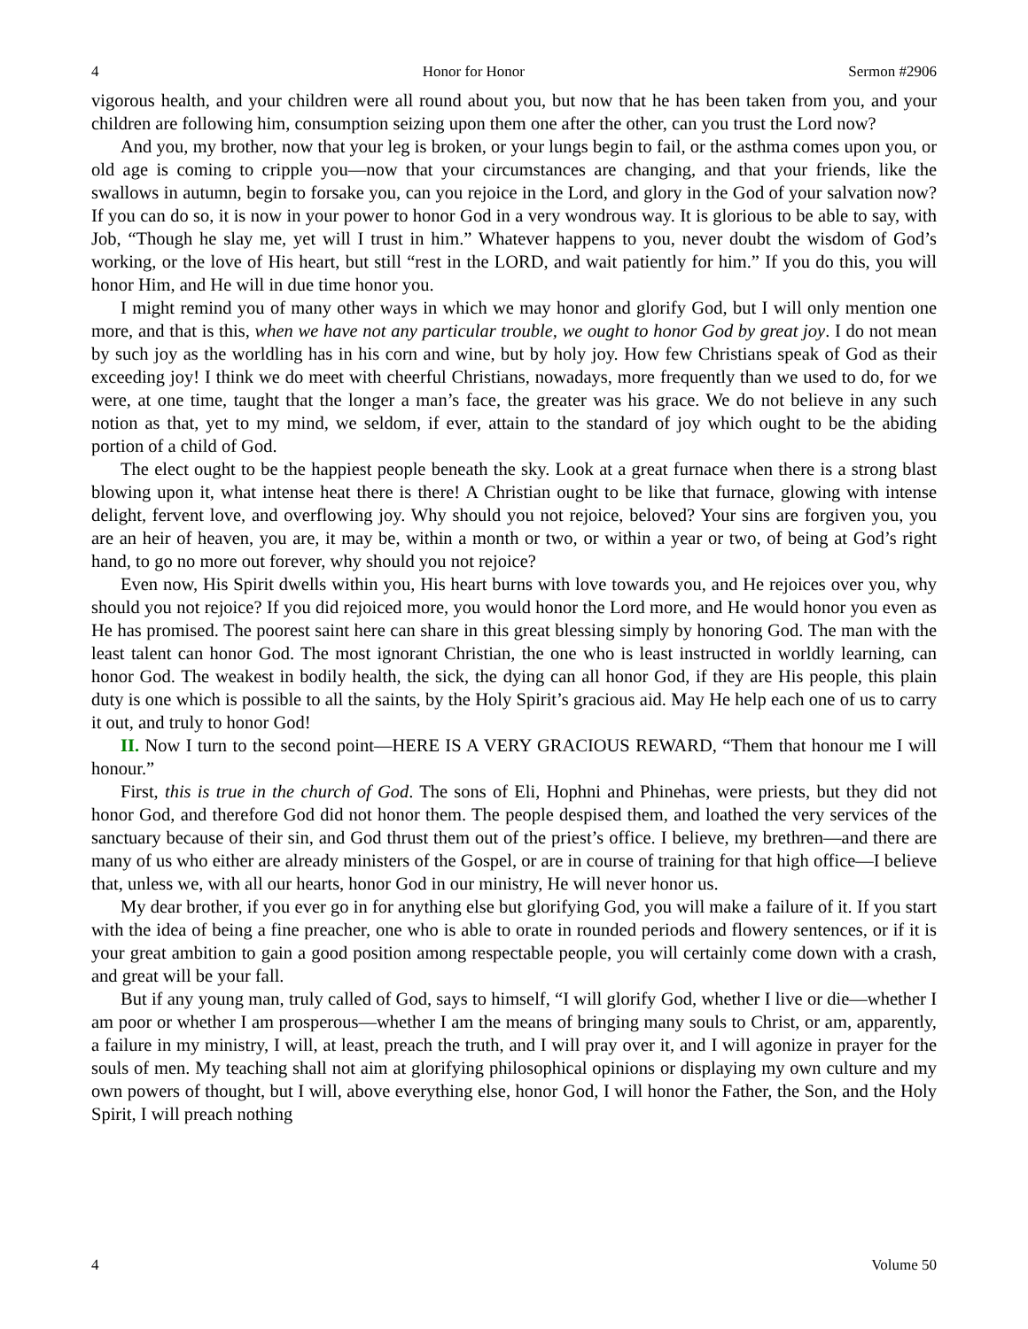4 Honor for Honor Sermon #2906
vigorous health, and your children were all round about you, but now that he has been taken from you, and your children are following him, consumption seizing upon them one after the other, can you trust the Lord now?
And you, my brother, now that your leg is broken, or your lungs begin to fail, or the asthma comes upon you, or old age is coming to cripple you—now that your circumstances are changing, and that your friends, like the swallows in autumn, begin to forsake you, can you rejoice in the Lord, and glory in the God of your salvation now? If you can do so, it is now in your power to honor God in a very wondrous way. It is glorious to be able to say, with Job, “Though he slay me, yet will I trust in him.” Whatever happens to you, never doubt the wisdom of God’s working, or the love of His heart, but still “rest in the LORD, and wait patiently for him.” If you do this, you will honor Him, and He will in due time honor you.
I might remind you of many other ways in which we may honor and glorify God, but I will only mention one more, and that is this, when we have not any particular trouble, we ought to honor God by great joy. I do not mean by such joy as the worldling has in his corn and wine, but by holy joy. How few Christians speak of God as their exceeding joy! I think we do meet with cheerful Christians, nowadays, more frequently than we used to do, for we were, at one time, taught that the longer a man’s face, the greater was his grace. We do not believe in any such notion as that, yet to my mind, we seldom, if ever, attain to the standard of joy which ought to be the abiding portion of a child of God.
The elect ought to be the happiest people beneath the sky. Look at a great furnace when there is a strong blast blowing upon it, what intense heat there is there! A Christian ought to be like that furnace, glowing with intense delight, fervent love, and overflowing joy. Why should you not rejoice, beloved? Your sins are forgiven you, you are an heir of heaven, you are, it may be, within a month or two, or within a year or two, of being at God’s right hand, to go no more out forever, why should you not rejoice?
Even now, His Spirit dwells within you, His heart burns with love towards you, and He rejoices over you, why should you not rejoice? If you did rejoiced more, you would honor the Lord more, and He would honor you even as He has promised. The poorest saint here can share in this great blessing simply by honoring God. The man with the least talent can honor God. The most ignorant Christian, the one who is least instructed in worldly learning, can honor God. The weakest in bodily health, the sick, the dying can all honor God, if they are His people, this plain duty is one which is possible to all the saints, by the Holy Spirit’s gracious aid. May He help each one of us to carry it out, and truly to honor God!
II. Now I turn to the second point—HERE IS A VERY GRACIOUS REWARD, “Them that honour me I will honour.”
First, this is true in the church of God. The sons of Eli, Hophni and Phinehas, were priests, but they did not honor God, and therefore God did not honor them. The people despised them, and loathed the very services of the sanctuary because of their sin, and God thrust them out of the priest’s office. I believe, my brethren—and there are many of us who either are already ministers of the Gospel, or are in course of training for that high office—I believe that, unless we, with all our hearts, honor God in our ministry, He will never honor us.
My dear brother, if you ever go in for anything else but glorifying God, you will make a failure of it. If you start with the idea of being a fine preacher, one who is able to orate in rounded periods and flowery sentences, or if it is your great ambition to gain a good position among respectable people, you will certainly come down with a crash, and great will be your fall.
But if any young man, truly called of God, says to himself, “I will glorify God, whether I live or die—whether I am poor or whether I am prosperous—whether I am the means of bringing many souls to Christ, or am, apparently, a failure in my ministry, I will, at least, preach the truth, and I will pray over it, and I will agonize in prayer for the souls of men. My teaching shall not aim at glorifying philosophical opinions or displaying my own culture and my own powers of thought, but I will, above everything else, honor God, I will honor the Father, the Son, and the Holy Spirit, I will preach nothing
4 Volume 50